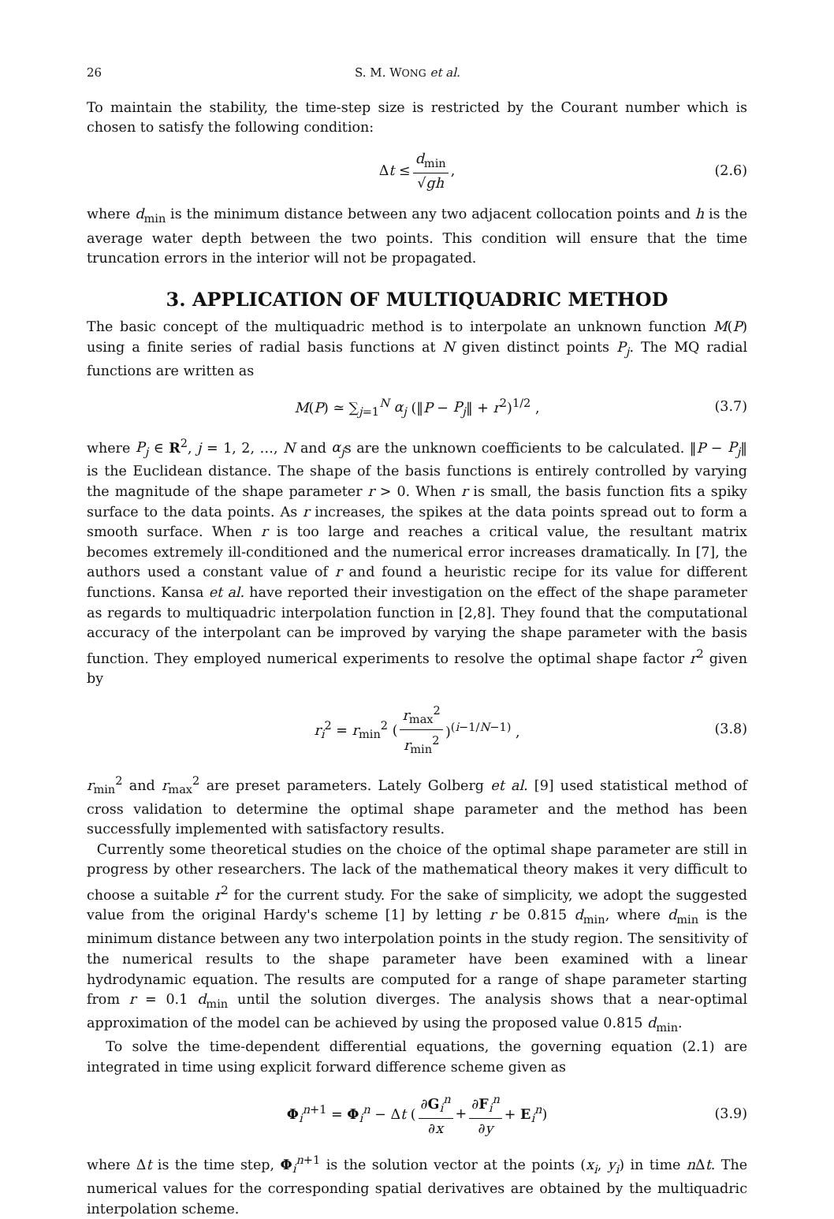26 S. M. WONG et al.
To maintain the stability, the time-step size is restricted by the Courant number which is chosen to satisfy the following condition:
Δt ≤ d<sub>min</sub> √gh, (2.6)
where d<sub>min</sub> is the minimum distance between any two adjacent collocation points and h is the average water depth between the two points. This condition will ensure that the time truncation errors in the interior will not be propagated.
3. APPLICATION OF MULTIQUADRIC METHOD
The basic concept of the multiquadric method is to interpolate an unknown function M(P) using a finite series of radial basis functions at N given distinct points P<sub>j</sub>. The MQ radial functions are written as
M(P) ≃ ∑<sub>j=1</sub><sup>N</sup> α<sub>j</sub> (‖P − P<sub>j</sub>‖ + r<sup>2</sup>)<sup>1/2</sup> , (3.7)
where P<sub>j</sub> ∈ R<sup>2</sup>, j = 1, 2, …, N and α<sub>j</sub>s are the unknown coefficients to be calculated. ‖P − P<sub>j</sub>‖ is the Euclidean distance. The shape of the basis functions is entirely controlled by varying the magnitude of the shape parameter r > 0. When r is small, the basis function fits a spiky surface to the data points. As r increases, the spikes at the data points spread out to form a smooth surface. When r is too large and reaches a critical value, the resultant matrix becomes extremely ill-conditioned and the numerical error increases dramatically. In [7], the authors used a constant value of r and found a heuristic recipe for its value for different functions. Kansa et al. have reported their investigation on the effect of the shape parameter as regards to multiquadric interpolation function in [2,8]. They found that the computational accuracy of the interpolant can be improved by varying the shape parameter with the basis function. They employed numerical experiments to resolve the optimal shape factor r<sup>2</sup> given by
r<sub>i</sub><sup>2</sup> = r<sub>min</sub><sup>2</sup> (r<sub>max</sub><sup>2</sup> r<sub>min</sub><sup>2</sup>)<sup>(i−1/N−1)</sup> , (3.8)
r<sub>min</sub><sup>2</sup> and r<sub>max</sub><sup>2</sup> are preset parameters. Lately Golberg et al. [9] used statistical method of cross validation to determine the optimal shape parameter and the method has been successfully implemented with satisfactory results.
Currently some theoretical studies on the choice of the optimal shape parameter are still in progress by other researchers. The lack of the mathematical theory makes it very difficult to choose a suitable r<sup>2</sup> for the current study. For the sake of simplicity, we adopt the suggested value from the original Hardy's scheme [1] by letting r be 0.815 d<sub>min</sub>, where d<sub>min</sub> is the minimum distance between any two interpolation points in the study region. The sensitivity of the numerical results to the shape parameter have been examined with a linear hydrodynamic equation. The results are computed for a range of shape parameter starting from r = 0.1 d<sub>min</sub> until the solution diverges. The analysis shows that a near-optimal approximation of the model can be achieved by using the proposed value 0.815 d<sub>min</sub>.
To solve the time-dependent differential equations, the governing equation (2.1) are integrated in time using explicit forward difference scheme given as
Φ<sub>i</sub><sup>n+1</sup> = Φ<sub>i</sub><sup>n</sup> − Δt (∂G<sub>i</sub><sup>n</sup> ∂x + ∂F<sub>i</sub><sup>n</sup> ∂y + E<sub>i</sub><sup>n</sup>) (3.9)
where Δt is the time step, Φ<sub>i</sub><sup>n+1</sup> is the solution vector at the points (x<sub>i</sub>, y<sub>i</sub>) in time n Δt. The numerical values for the corresponding spatial derivatives are obtained by the multiquadric interpolation scheme.